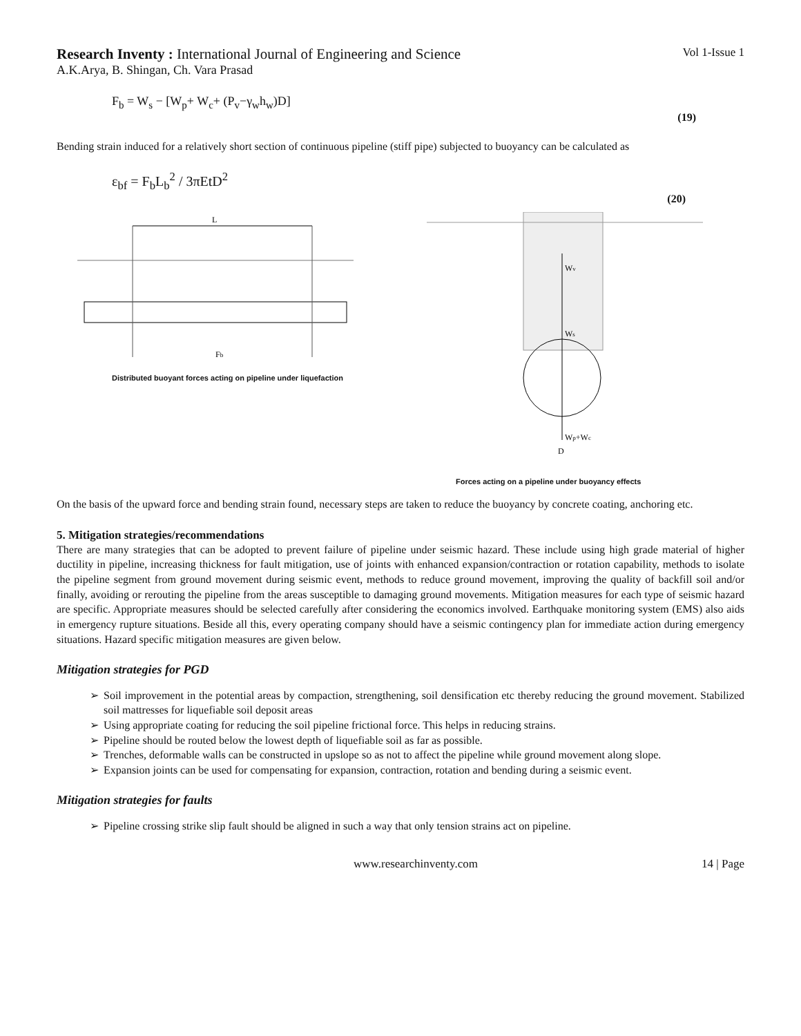Research Inventy : International Journal of Engineering and Science Vol 1-Issue 1
A.K.Arya, B. Shingan, Ch. Vara Prasad
F<sub>b</sub> = W<sub>s</sub> − [W<sub>p</sub>+ W<sub>c</sub>+ (P<sub>v</sub>−γ<sub>w</sub>h<sub>w</sub>)D]
(19)
Bending strain induced for a relatively short section of continuous pipeline (stiff pipe) subjected to buoyancy can be calculated as
ε<sub>bf</sub> = F<sub>b</sub>L<sub>b</sub><sup>2</sup> / 3πEtD<sup>2</sup>
(20)
L
Fb
Distributed buoyant forces acting on pipeline under liquefaction
Wv
Ws
Wp+Wc
D
Forces acting on a pipeline under buoyancy effects
On the basis of the upward force and bending strain found, necessary steps are taken to reduce the buoyancy by concrete coating, anchoring etc.
5. Mitigation strategies/recommendations
There are many strategies that can be adopted to prevent failure of pipeline under seismic hazard. These include using high grade material of higher ductility in pipeline, increasing thickness for fault mitigation, use of joints with enhanced expansion/contraction or rotation capability, methods to isolate the pipeline segment from ground movement during seismic event, methods to reduce ground movement, improving the quality of backfill soil and/or finally, avoiding or rerouting the pipeline from the areas susceptible to damaging ground movements. Mitigation measures for each type of seismic hazard are specific. Appropriate measures should be selected carefully after considering the economics involved. Earthquake monitoring system (EMS) also aids in emergency rupture situations. Beside all this, every operating company should have a seismic contingency plan for immediate action during emergency situations. Hazard specific mitigation measures are given below.
Mitigation strategies for PGD
➢ Soil improvement in the potential areas by compaction, strengthening, soil densification etc thereby reducing the ground movement. Stabilized soil mattresses for liquefiable soil deposit areas
➢ Using appropriate coating for reducing the soil pipeline frictional force. This helps in reducing strains.
➢ Pipeline should be routed below the lowest depth of liquefiable soil as far as possible.
➢ Trenches, deformable walls can be constructed in upslope so as not to affect the pipeline while ground movement along slope.
➢ Expansion joints can be used for compensating for expansion, contraction, rotation and bending during a seismic event.
Mitigation strategies for faults
➢ Pipeline crossing strike slip fault should be aligned in such a way that only tension strains act on pipeline.
www.researchinventy.com 14 | Page